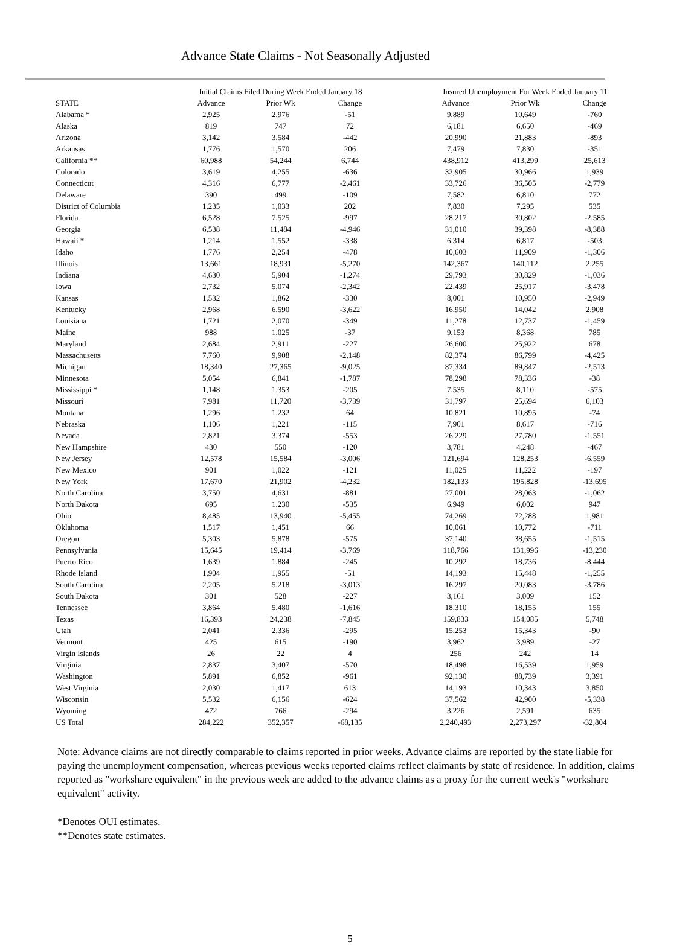Advance State Claims - Not Seasonally Adjusted
| | Initial Claims Filed During Week Ended January 18 | | | | Insured Unemployment For Week Ended January 11 | | |
| --- | --- | --- | --- | --- | --- | --- | --- |
| STATE | Advance | Prior Wk | Change | | Advance | Prior Wk | Change |
| Alabama * | 2,925 | 2,976 | -51 | | 9,889 | 10,649 | -760 |
| Alaska | 819 | 747 | 72 | | 6,181 | 6,650 | -469 |
| Arizona | 3,142 | 3,584 | -442 | | 20,990 | 21,883 | -893 |
| Arkansas | 1,776 | 1,570 | 206 | | 7,479 | 7,830 | -351 |
| California ** | 60,988 | 54,244 | 6,744 | | 438,912 | 413,299 | 25,613 |
| Colorado | 3,619 | 4,255 | -636 | | 32,905 | 30,966 | 1,939 |
| Connecticut | 4,316 | 6,777 | -2,461 | | 33,726 | 36,505 | -2,779 |
| Delaware | 390 | 499 | -109 | | 7,582 | 6,810 | 772 |
| District of Columbia | 1,235 | 1,033 | 202 | | 7,830 | 7,295 | 535 |
| Florida | 6,528 | 7,525 | -997 | | 28,217 | 30,802 | -2,585 |
| Georgia | 6,538 | 11,484 | -4,946 | | 31,010 | 39,398 | -8,388 |
| Hawaii * | 1,214 | 1,552 | -338 | | 6,314 | 6,817 | -503 |
| Idaho | 1,776 | 2,254 | -478 | | 10,603 | 11,909 | -1,306 |
| Illinois | 13,661 | 18,931 | -5,270 | | 142,367 | 140,112 | 2,255 |
| Indiana | 4,630 | 5,904 | -1,274 | | 29,793 | 30,829 | -1,036 |
| Iowa | 2,732 | 5,074 | -2,342 | | 22,439 | 25,917 | -3,478 |
| Kansas | 1,532 | 1,862 | -330 | | 8,001 | 10,950 | -2,949 |
| Kentucky | 2,968 | 6,590 | -3,622 | | 16,950 | 14,042 | 2,908 |
| Louisiana | 1,721 | 2,070 | -349 | | 11,278 | 12,737 | -1,459 |
| Maine | 988 | 1,025 | -37 | | 9,153 | 8,368 | 785 |
| Maryland | 2,684 | 2,911 | -227 | | 26,600 | 25,922 | 678 |
| Massachusetts | 7,760 | 9,908 | -2,148 | | 82,374 | 86,799 | -4,425 |
| Michigan | 18,340 | 27,365 | -9,025 | | 87,334 | 89,847 | -2,513 |
| Minnesota | 5,054 | 6,841 | -1,787 | | 78,298 | 78,336 | -38 |
| Mississippi * | 1,148 | 1,353 | -205 | | 7,535 | 8,110 | -575 |
| Missouri | 7,981 | 11,720 | -3,739 | | 31,797 | 25,694 | 6,103 |
| Montana | 1,296 | 1,232 | 64 | | 10,821 | 10,895 | -74 |
| Nebraska | 1,106 | 1,221 | -115 | | 7,901 | 8,617 | -716 |
| Nevada | 2,821 | 3,374 | -553 | | 26,229 | 27,780 | -1,551 |
| New Hampshire | 430 | 550 | -120 | | 3,781 | 4,248 | -467 |
| New Jersey | 12,578 | 15,584 | -3,006 | | 121,694 | 128,253 | -6,559 |
| New Mexico | 901 | 1,022 | -121 | | 11,025 | 11,222 | -197 |
| New York | 17,670 | 21,902 | -4,232 | | 182,133 | 195,828 | -13,695 |
| North Carolina | 3,750 | 4,631 | -881 | | 27,001 | 28,063 | -1,062 |
| North Dakota | 695 | 1,230 | -535 | | 6,949 | 6,002 | 947 |
| Ohio | 8,485 | 13,940 | -5,455 | | 74,269 | 72,288 | 1,981 |
| Oklahoma | 1,517 | 1,451 | 66 | | 10,061 | 10,772 | -711 |
| Oregon | 5,303 | 5,878 | -575 | | 37,140 | 38,655 | -1,515 |
| Pennsylvania | 15,645 | 19,414 | -3,769 | | 118,766 | 131,996 | -13,230 |
| Puerto Rico | 1,639 | 1,884 | -245 | | 10,292 | 18,736 | -8,444 |
| Rhode Island | 1,904 | 1,955 | -51 | | 14,193 | 15,448 | -1,255 |
| South Carolina | 2,205 | 5,218 | -3,013 | | 16,297 | 20,083 | -3,786 |
| South Dakota | 301 | 528 | -227 | | 3,161 | 3,009 | 152 |
| Tennessee | 3,864 | 5,480 | -1,616 | | 18,310 | 18,155 | 155 |
| Texas | 16,393 | 24,238 | -7,845 | | 159,833 | 154,085 | 5,748 |
| Utah | 2,041 | 2,336 | -295 | | 15,253 | 15,343 | -90 |
| Vermont | 425 | 615 | -190 | | 3,962 | 3,989 | -27 |
| Virgin Islands | 26 | 22 | 4 | | 256 | 242 | 14 |
| Virginia | 2,837 | 3,407 | -570 | | 18,498 | 16,539 | 1,959 |
| Washington | 5,891 | 6,852 | -961 | | 92,130 | 88,739 | 3,391 |
| West Virginia | 2,030 | 1,417 | 613 | | 14,193 | 10,343 | 3,850 |
| Wisconsin | 5,532 | 6,156 | -624 | | 37,562 | 42,900 | -5,338 |
| Wyoming | 472 | 766 | -294 | | 3,226 | 2,591 | 635 |
| US Total | 284,222 | 352,357 | -68,135 | | 2,240,493 | 2,273,297 | -32,804 |
Note: Advance claims are not directly comparable to claims reported in prior weeks. Advance claims are reported by the state liable for paying the unemployment compensation, whereas previous weeks reported claims reflect claimants by state of residence. In addition, claims reported as "workshare equivalent" in the previous week are added to the advance claims as a proxy for the current week's "workshare equivalent" activity.
*Denotes OUI estimates.
**Denotes state estimates.
5